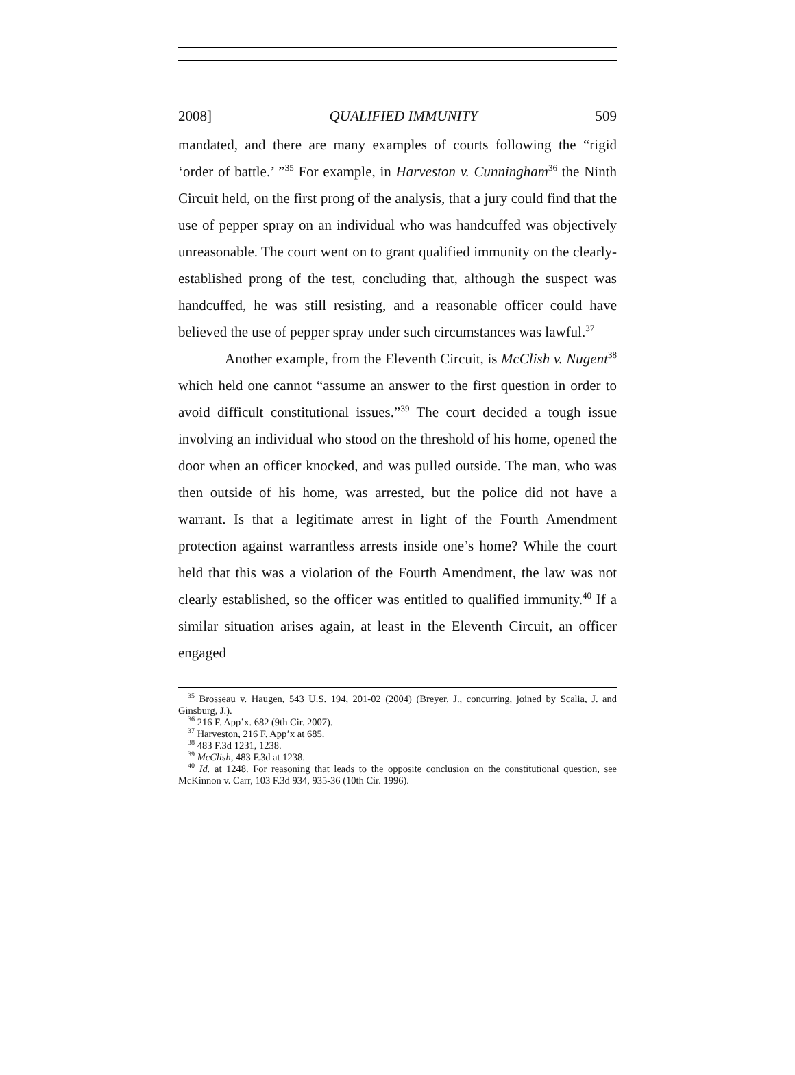2008] QUALIFIED IMMUNITY 509
mandated, and there are many examples of courts following the “rigid ‘order of battle.’ ”<sup>35</sup> For example, in Harveston v. Cunningham<sup>36</sup> the Ninth Circuit held, on the first prong of the analysis, that a jury could find that the use of pepper spray on an individual who was handcuffed was objectively unreasonable. The court went on to grant qualified immunity on the clearly-established prong of the test, concluding that, although the suspect was handcuffed, he was still resisting, and a reasonable officer could have believed the use of pepper spray under such circumstances was lawful.<sup>37</sup>
Another example, from the Eleventh Circuit, is McClish v. Nugent<sup>38</sup> which held one cannot “assume an answer to the first question in order to avoid difficult constitutional issues.”<sup>39</sup> The court decided a tough issue involving an individual who stood on the threshold of his home, opened the door when an officer knocked, and was pulled outside. The man, who was then outside of his home, was arrested, but the police did not have a warrant. Is that a legitimate arrest in light of the Fourth Amendment protection against warrantless arrests inside one’s home? While the court held that this was a violation of the Fourth Amendment, the law was not clearly established, so the officer was entitled to qualified immunity.<sup>40</sup> If a similar situation arises again, at least in the Eleventh Circuit, an officer engaged
<sup>35</sup> Brosseau v. Haugen, 543 U.S. 194, 201-02 (2004) (Breyer, J., concurring, joined by Scalia, J. and Ginsburg, J.).
<sup>36</sup> 216 F. App’x. 682 (9th Cir. 2007).
<sup>37</sup> Harveston, 216 F. App’x at 685.
<sup>38</sup> 483 F.3d 1231, 1238.
<sup>39</sup> McClish, 483 F.3d at 1238.
<sup>40</sup> Id. at 1248. For reasoning that leads to the opposite conclusion on the constitutional question, see McKinnon v. Carr, 103 F.3d 934, 935-36 (10th Cir. 1996).